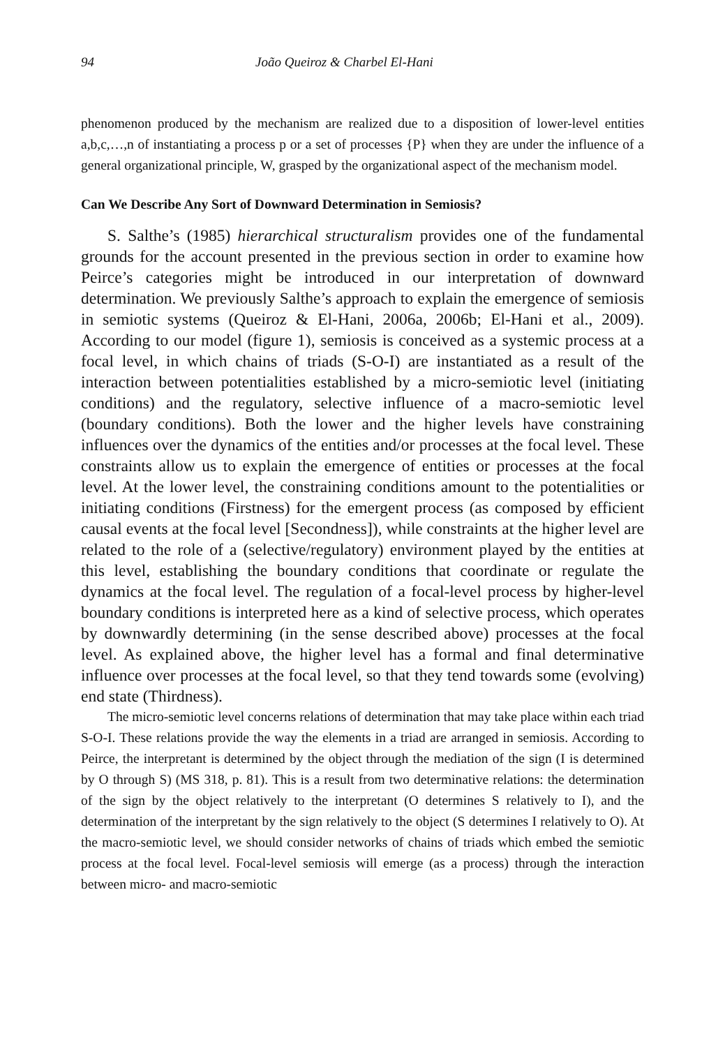94 João Queiroz & Charbel El-Hani
phenomenon produced by the mechanism are realized due to a disposition of lower-level entities a,b,c,…,n of instantiating a process p or a set of processes {P} when they are under the influence of a general organizational principle, W, grasped by the organizational aspect of the mechanism model.
Can We Describe Any Sort of Downward Determination in Semiosis?
S. Salthe’s (1985) hierarchical structuralism provides one of the fundamental grounds for the account presented in the previous section in order to examine how Peirce’s categories might be introduced in our interpretation of downward determination. We previously Salthe’s approach to explain the emergence of semiosis in semiotic systems (Queiroz & El-Hani, 2006a, 2006b; El-Hani et al., 2009). According to our model (figure 1), semiosis is conceived as a systemic process at a focal level, in which chains of triads (S-O-I) are instantiated as a result of the interaction between potentialities established by a micro-semiotic level (initiating conditions) and the regulatory, selective influence of a macro-semiotic level (boundary conditions). Both the lower and the higher levels have constraining influences over the dynamics of the entities and/or processes at the focal level. These constraints allow us to explain the emergence of entities or processes at the focal level. At the lower level, the constraining conditions amount to the potentialities or initiating conditions (Firstness) for the emergent process (as composed by efficient causal events at the focal level [Secondness]), while constraints at the higher level are related to the role of a (selective/regulatory) environment played by the entities at this level, establishing the boundary conditions that coordinate or regulate the dynamics at the focal level. The regulation of a focal-level process by higher-level boundary conditions is interpreted here as a kind of selective process, which operates by downwardly determining (in the sense described above) processes at the focal level. As explained above, the higher level has a formal and final determinative influence over processes at the focal level, so that they tend towards some (evolving) end state (Thirdness).
The micro-semiotic level concerns relations of determination that may take place within each triad S-O-I. These relations provide the way the elements in a triad are arranged in semiosis. According to Peirce, the interpretant is determined by the object through the mediation of the sign (I is determined by O through S) (MS 318, p. 81). This is a result from two determinative relations: the determination of the sign by the object relatively to the interpretant (O determines S relatively to I), and the determination of the interpretant by the sign relatively to the object (S determines I relatively to O). At the macro-semiotic level, we should consider networks of chains of triads which embed the semiotic process at the focal level. Focal-level semiosis will emerge (as a process) through the interaction between micro- and macro-semiotic